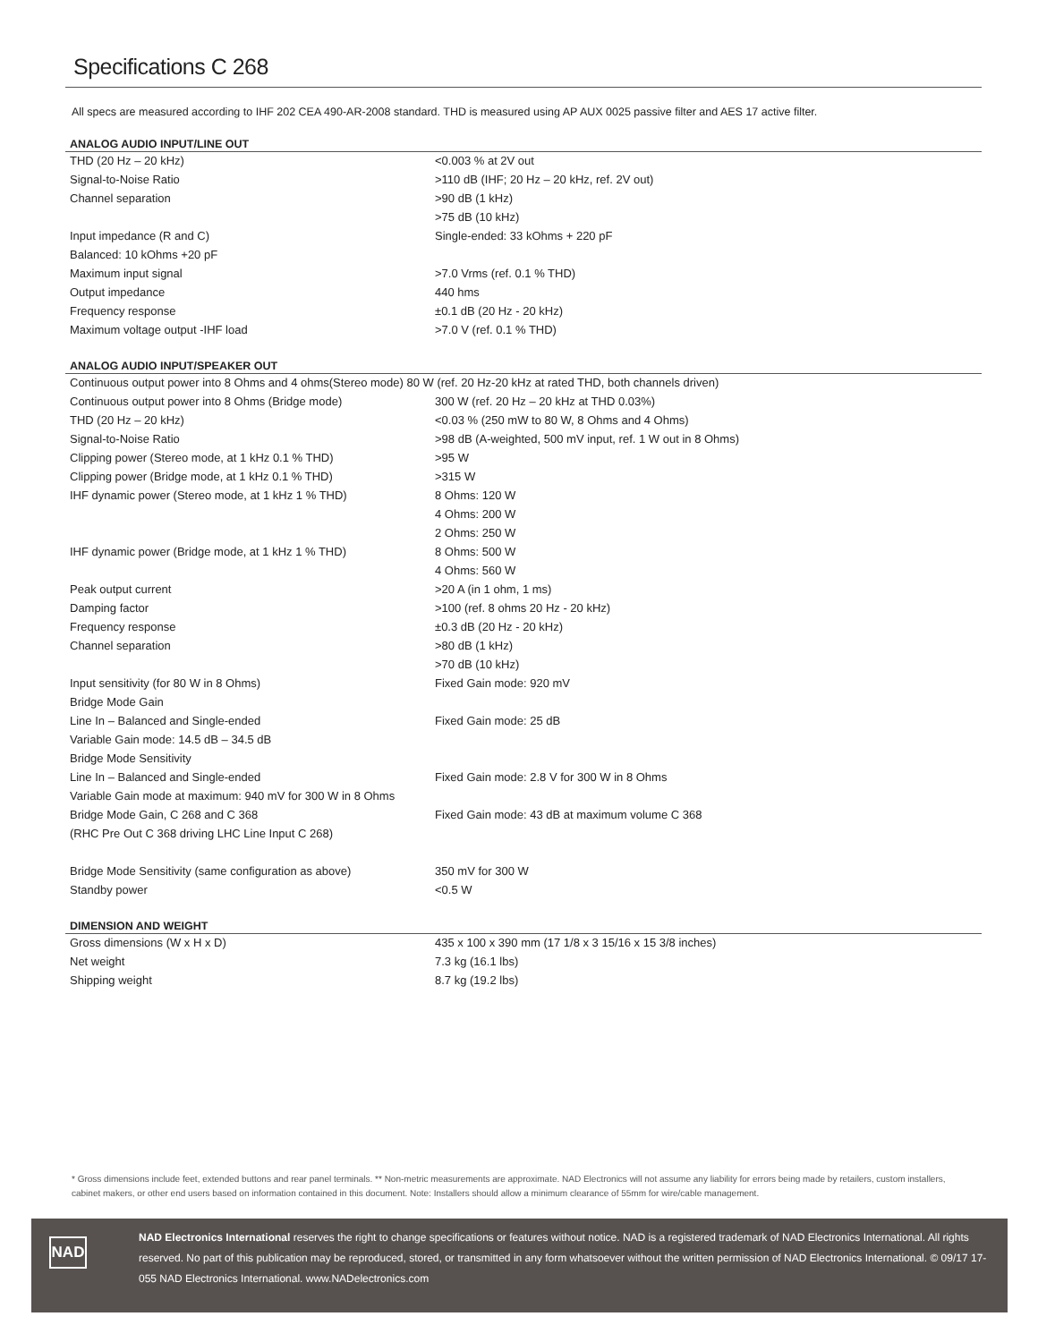Specifications C 268
All specs are measured according to IHF 202 CEA 490-AR-2008 standard. THD is measured using AP AUX 0025 passive filter and AES 17 active filter.
ANALOG AUDIO INPUT/LINE OUT
| THD (20 Hz – 20 kHz) | <0.003 % at 2V out |
| Signal-to-Noise Ratio | >110 dB (IHF; 20 Hz – 20 kHz, ref. 2V out) |
| Channel separation | >90 dB (1 kHz) |
| | >75 dB (10 kHz) |
| Input impedance (R and C) | Single-ended: 33 kOhms + 220 pF |
| Balanced: 10 kOhms +20 pF | |
| Maximum input signal | >7.0 Vrms (ref. 0.1 % THD) |
| Output impedance | 440 hms |
| Frequency response | ±0.1 dB (20 Hz - 20 kHz) |
| Maximum voltage output -IHF load | >7.0 V (ref. 0.1 % THD) |
ANALOG AUDIO INPUT/SPEAKER OUT
| Continuous output power into 8 Ohms and 4 ohms(Stereo mode) 80 W (ref. 20 Hz-20 kHz at rated THD, both channels driven) | |
| Continuous output power into 8 Ohms (Bridge mode) | 300 W (ref. 20 Hz – 20 kHz at THD 0.03%) |
| THD (20 Hz – 20 kHz) | <0.03 % (250 mW to 80 W, 8 Ohms and 4 Ohms) |
| Signal-to-Noise Ratio | >98 dB (A-weighted, 500 mV input, ref. 1 W out in 8 Ohms) |
| Clipping power (Stereo mode, at 1 kHz 0.1 % THD) | >95 W |
| Clipping power (Bridge mode, at 1 kHz 0.1 % THD) | >315 W |
| IHF dynamic power (Stereo mode, at 1 kHz 1 % THD) | 8 Ohms: 120 W |
| | 4 Ohms: 200 W |
| | 2 Ohms: 250 W |
| IHF dynamic power (Bridge mode, at 1 kHz 1 % THD) | 8 Ohms: 500 W |
| | 4 Ohms: 560 W |
| Peak output current | >20 A (in 1 ohm, 1 ms) |
| Damping factor | >100 (ref. 8 ohms 20 Hz - 20 kHz) |
| Frequency response | ±0.3 dB (20 Hz - 20 kHz) |
| Channel separation | >80 dB (1 kHz) |
| | >70 dB (10 kHz) |
| Input sensitivity (for 80 W in 8 Ohms) | Fixed Gain mode: 920 mV |
| Bridge Mode Gain | |
| Line In – Balanced and Single-ended | Fixed Gain mode: 25 dB |
| Variable Gain mode: 14.5 dB – 34.5 dB | |
| Bridge Mode Sensitivity | |
| Line In – Balanced and Single-ended | Fixed Gain mode: 2.8 V for 300 W in 8 Ohms |
| Variable Gain mode at maximum: 940 mV for 300 W in 8 Ohms | |
| Bridge Mode Gain, C 268 and C 368 | Fixed Gain mode: 43 dB at maximum volume C 368 |
| (RHC Pre Out C 368 driving LHC Line Input C 268) | |
| Bridge Mode Sensitivity (same configuration as above) | 350 mV for 300 W |
| Standby power | <0.5 W |
DIMENSION AND WEIGHT
| Gross dimensions (W x H x D) | 435 x 100 x 390 mm (17 1/8 x 3 15/16 x 15 3/8 inches) |
| Net weight | 7.3 kg (16.1 lbs) |
| Shipping weight | 8.7 kg (19.2 lbs) |
* Gross dimensions include feet, extended buttons and rear panel terminals. ** Non-metric measurements are approximate. NAD Electronics will not assume any liability for errors being made by retailers, custom installers, cabinet makers, or other end users based on information contained in this document. Note: Installers should allow a minimum clearance of 55mm for wire/cable management.
NAD
NAD Electronics International reserves the right to change specifications or features without notice. NAD is a registered trademark of NAD Electronics International. All rights reserved. No part of this publication may be reproduced, stored, or transmitted in any form whatsoever without the written permission of NAD Electronics International. © 09/17 17-055 NAD Electronics International. www.NADelectronics.com